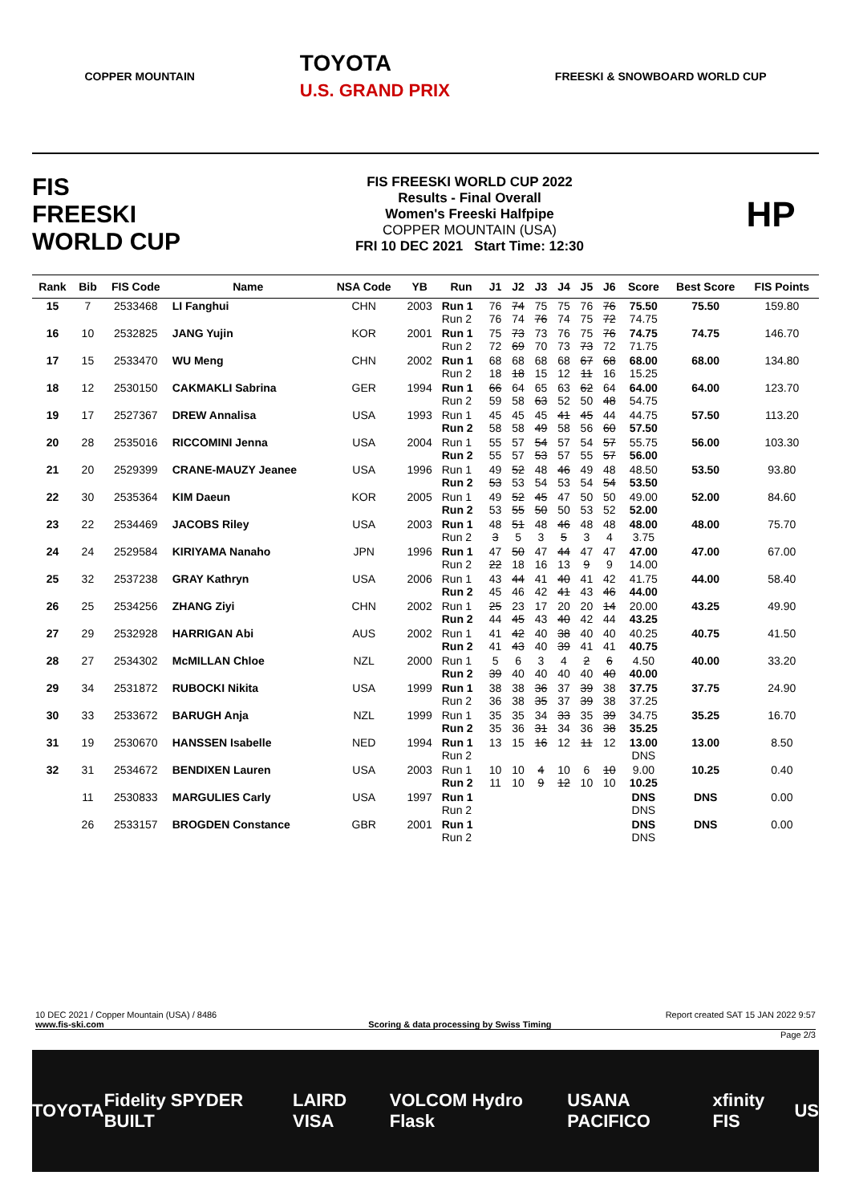COPPER MOUNTAIN TOYOTA
U.S. GRAND PRIX FREESKI & SNOWBOARD WORLD CUP
FIS
FREESKI
WORLD CUP
FIS FREESKI WORLD CUP 2022
Results - Final Overall
Women's Freeski Halfpipe
COPPER MOUNTAIN (USA)
FRI 10 DEC 2021 Start Time: 12:30
HP
| Rank | Bib | FIS Code | Name | NSA Code | YB | Run | J1 | J2 | J3 | J4 | J5 | J6 | Score | Best Score | FIS Points |
| --- | --- | --- | --- | --- | --- | --- | --- | --- | --- | --- | --- | --- | --- | --- | --- |
| 15 | 7 | 2533468 | LI Fanghui | CHN | 2003 | Run 1 Run 2 | 76 76 | 74 74 | 75 76 | 75 74 | 76 75 | 76 72 | 75.50 74.75 | 75.50 | 159.80 |
| 16 | 10 | 2532825 | JANG Yujin | KOR | 2001 | Run 1 Run 2 | 75 72 | 73 69 | 73 70 | 76 73 | 75 73 | 76 72 | 74.75 71.75 | 74.75 | 146.70 |
| 17 | 15 | 2533470 | WU Meng | CHN | 2002 | Run 1 Run 2 | 68 18 | 68 18 | 68 15 | 68 12 | 67 11 | 68 16 | 68.00 15.25 | 68.00 | 134.80 |
| 18 | 12 | 2530150 | CAKMAKLI Sabrina | GER | 1994 | Run 1 Run 2 | 66 59 | 64 58 | 65 63 | 63 52 | 62 50 | 64 48 | 64.00 54.75 | 64.00 | 123.70 |
| 19 | 17 | 2527367 | DREW Annalisa | USA | 1993 | Run 1 Run 2 | 45 58 | 45 58 | 45 49 | 41 58 | 45 56 | 44 60 | 44.75 57.50 | 57.50 | 113.20 |
| 20 | 28 | 2535016 | RICCOMINI Jenna | USA | 2004 | Run 1 Run 2 | 55 55 | 57 57 | 54 53 | 57 57 | 54 55 | 57 57 | 55.75 56.00 | 56.00 | 103.30 |
| 21 | 20 | 2529399 | CRANE-MAUZY Jeanee | USA | 1996 | Run 1 Run 2 | 49 53 | 52 53 | 48 54 | 46 53 | 49 54 | 48 54 | 48.50 53.50 | 53.50 | 93.80 |
| 22 | 30 | 2535364 | KIM Daeun | KOR | 2005 | Run 1 Run 2 | 49 53 | 52 55 | 45 50 | 47 50 | 50 53 | 50 52 | 49.00 52.00 | 52.00 | 84.60 |
| 23 | 22 | 2534469 | JACOBS Riley | USA | 2003 | Run 1 Run 2 | 48 3 | 51 5 | 48 3 | 46 5 | 48 3 | 48 4 | 48.00 3.75 | 48.00 | 75.70 |
| 24 | 24 | 2529584 | KIRIYAMA Nanaho | JPN | 1996 | Run 1 Run 2 | 47 22 | 50 18 | 47 16 | 44 13 | 47 9 | 47 9 | 47.00 14.00 | 47.00 | 67.00 |
| 25 | 32 | 2537238 | GRAY Kathryn | USA | 2006 | Run 1 Run 2 | 43 45 | 44 46 | 41 42 | 40 41 | 41 43 | 42 46 | 41.75 44.00 | 44.00 | 58.40 |
| 26 | 25 | 2534256 | ZHANG Ziyi | CHN | 2002 | Run 1 Run 2 | 25 44 | 23 45 | 17 43 | 20 40 | 20 42 | 14 44 | 20.00 43.25 | 43.25 | 49.90 |
| 27 | 29 | 2532928 | HARRIGAN Abi | AUS | 2002 | Run 1 Run 2 | 41 41 | 42 43 | 40 40 | 38 39 | 40 41 | 40 41 | 40.25 40.75 | 40.75 | 41.50 |
| 28 | 27 | 2534302 | McMILLAN Chloe | NZL | 2000 | Run 1 Run 2 | 5 39 | 6 40 | 3 40 | 4 40 | 2 40 | 6 40 | 4.50 40.00 | 40.00 | 33.20 |
| 29 | 34 | 2531872 | RUBOCKI Nikita | USA | 1999 | Run 1 Run 2 | 38 36 | 38 38 | 36 35 | 37 37 | 39 39 | 38 38 | 37.75 37.25 | 37.75 | 24.90 |
| 30 | 33 | 2533672 | BARUGH Anja | NZL | 1999 | Run 1 Run 2 | 35 35 | 35 36 | 34 31 | 33 34 | 35 36 | 39 38 | 34.75 35.25 | 35.25 | 16.70 |
| 31 | 19 | 2530670 | HANSSEN Isabelle | NED | 1994 | Run 1 Run 2 | 13 | 15 | 16 | 12 | 11 | 12 | 13.00 DNS | 13.00 | 8.50 |
| 32 | 31 | 2534672 | BENDIXEN Lauren | USA | 2003 | Run 1 Run 2 | 10 11 | 10 10 | 4 9 | 10 12 | 6 10 | 10 10 | 9.00 10.25 | 10.25 | 0.40 |
| | 11 | 2530833 | MARGULIES Carly | USA | 1997 | Run 1 Run 2 | | | | | | | DNS DNS | DNS | 0.00 |
| | 26 | 2533157 | BROGDEN Constance | GBR | 2001 | Run 1 Run 2 | | | | | | | DNS DNS | DNS | 0.00 |
10 DEC 2021 / Copper Mountain (USA) / 8486 Report created SAT 15 JAN 2022 9:57
www.fis-ski.com Scoring & data processing by Swiss Timing
Page 2/3
TOYOTA Fidelity SPYDER BUILT LAIRD VISA VOLCOM Hydro Flask USANA PACIFICO xfinity FIS US